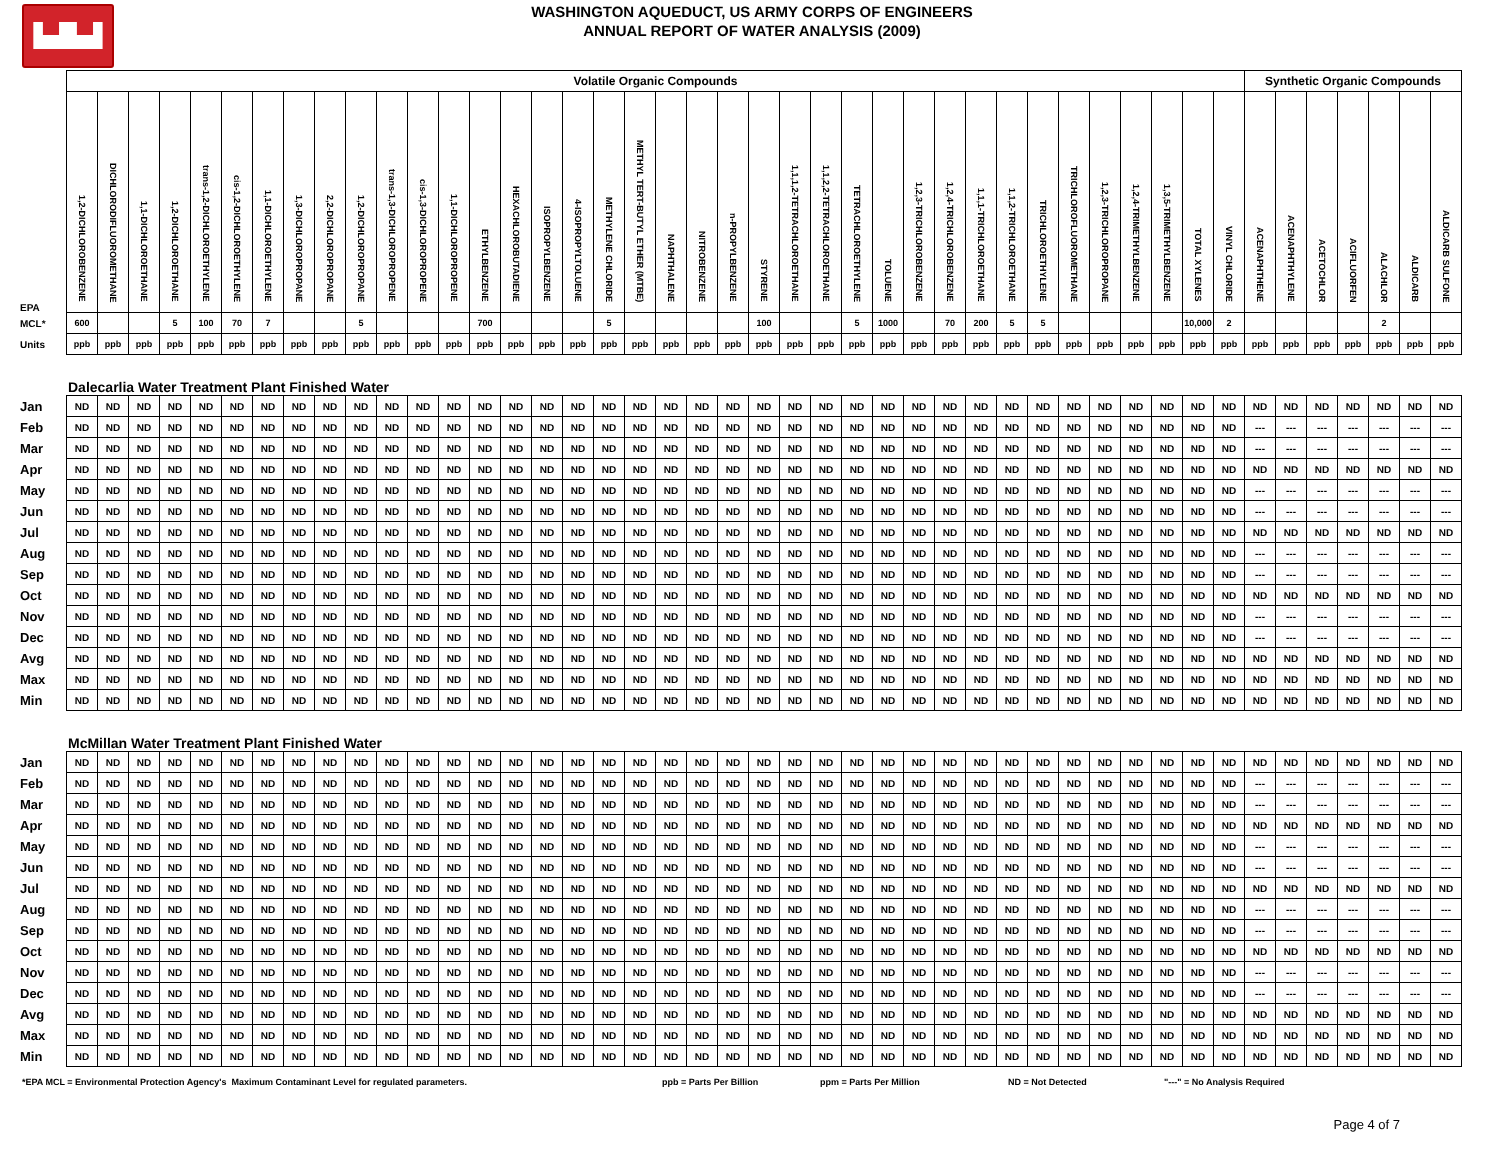▙▟▙▟
WASHINGTON AQUEDUCT, US ARMY CORPS OF ENGINEERS
ANNUAL REPORT OF WATER ANALYSIS (2009)
| | Volatile Organic Compounds | | | | | | | | | | | | | | | | | | | | | | | | | | | | | | | | | | | | | | Synthetic Organic Compounds | | | | | | |
| EPA | 1,2-DICHLOROBENZENE | DICHLORODIFLUOROMETHANE | 1,1-DICHLOROETHANE | 1,2-DICHLOROETHANE | trans-1,2-DICHLOROETHYLENE | cis-1,2-DICHLOROETHYLENE | 1,1-DICHLOROETHYLENE | 1,3-DICHLOROPROPANE | 2,2-DICHLOROPROPANE | 1,2-DICHLOROPROPANE | trans-1,3-DICHLOROPROPENE | cis-1,3-DICHLOROPROPENE | 1,1-DICHLOROPROPENE | ETHYLBENZENE | HEXACHLOROBUTADIENE | ISOPROPYLBENZENE | 4-ISOPROPYLTOLUENE | METHYLENE CHLORIDE | METHYL TERT-BUTYL ETHER (MTBE) | NAPHTHALENE | NITROBENZENE | n-PROPYLBENZENE | STYRENE | 1,1,1,2-TETRACHLOROETHANE | 1,1,2,2-TETRACHLOROETHANE | TETRACHLOROETHYLENE | TOLUENE | 1,2,3-TRICHLOROBENZENE | 1,2,4-TRICHLOROBENZENE | 1,1,1-TRICHLOROETHANE | 1,1,2-TRICHLOROETHANE | TRICHLOROETHYLENE | TRICHLOROFLUOROMETHANE | 1,2,3-TRICHLOROPROPANE | 1,2,4-TRIMETHYLBENZENE | 1,3,5-TRIMETHYLBENZENE | TOTAL XYLENES | VINYL CHLORIDE | ACENAPHTHENE | ACENAPHTHYLENE | ACETOCHLOR | ACIFLUORFEN | ALACHLOR | ALDICARB | ALDICARB SULFONE |
| MCL* | 600 | | | 5 | 100 | 70 | 7 | | | 5 | | | | 700 | | | | 5 | | | | | 100 | | | 5 | 1000 | | 70 | 200 | 5 | 5 | | | | | 10,000 | 2 | | | | | 2 | | |
| Units | ppb | ppb | ppb | ppb | ppb | ppb | ppb | ppb | ppb | ppb | ppb | ppb | ppb | ppb | ppb | ppb | ppb | ppb | ppb | ppb | ppb | ppb | ppb | ppb | ppb | ppb | ppb | ppb | ppb | ppb | ppb | ppb | ppb | ppb | ppb | ppb | ppb | ppb | ppb | ppb | ppb | ppb | ppb | ppb | ppb |
| Dalecarlia Water Treatment Plant Finished Water | | | | | | | | | | | | | | | | | | | | | | | | | | | | | | | | | | | | | | | | | | | | | |
| Jan | ND | ND | ND | ND | ND | ND | ND | ND | ND | ND | ND | ND | ND | ND | ND | ND | ND | ND | ND | ND | ND | ND | ND | ND | ND | ND | ND | ND | ND | ND | ND | ND | ND | ND | ND | ND | ND | ND | ND | ND | ND | ND | ND | ND | ND |
| Feb | ND | ND | ND | ND | ND | ND | ND | ND | ND | ND | ND | ND | ND | ND | ND | ND | ND | ND | ND | ND | ND | ND | ND | ND | ND | ND | ND | ND | ND | ND | ND | ND | ND | ND | ND | ND | ND | ND | --- | --- | --- | --- | --- | --- | --- |
| Mar | ND | ND | ND | ND | ND | ND | ND | ND | ND | ND | ND | ND | ND | ND | ND | ND | ND | ND | ND | ND | ND | ND | ND | ND | ND | ND | ND | ND | ND | ND | ND | ND | ND | ND | ND | ND | ND | ND | --- | --- | --- | --- | --- | --- | --- |
| Apr | ND | ND | ND | ND | ND | ND | ND | ND | ND | ND | ND | ND | ND | ND | ND | ND | ND | ND | ND | ND | ND | ND | ND | ND | ND | ND | ND | ND | ND | ND | ND | ND | ND | ND | ND | ND | ND | ND | ND | ND | ND | ND | ND | ND | ND |
| May | ND | ND | ND | ND | ND | ND | ND | ND | ND | ND | ND | ND | ND | ND | ND | ND | ND | ND | ND | ND | ND | ND | ND | ND | ND | ND | ND | ND | ND | ND | ND | ND | ND | ND | ND | ND | ND | ND | --- | --- | --- | --- | --- | --- | --- |
| Jun | ND | ND | ND | ND | ND | ND | ND | ND | ND | ND | ND | ND | ND | ND | ND | ND | ND | ND | ND | ND | ND | ND | ND | ND | ND | ND | ND | ND | ND | ND | ND | ND | ND | ND | ND | ND | ND | ND | --- | --- | --- | --- | --- | --- | --- |
| Jul | ND | ND | ND | ND | ND | ND | ND | ND | ND | ND | ND | ND | ND | ND | ND | ND | ND | ND | ND | ND | ND | ND | ND | ND | ND | ND | ND | ND | ND | ND | ND | ND | ND | ND | ND | ND | ND | ND | ND | ND | ND | ND | ND | ND | ND |
| Aug | ND | ND | ND | ND | ND | ND | ND | ND | ND | ND | ND | ND | ND | ND | ND | ND | ND | ND | ND | ND | ND | ND | ND | ND | ND | ND | ND | ND | ND | ND | ND | ND | ND | ND | ND | ND | ND | ND | --- | --- | --- | --- | --- | --- | --- |
| Sep | ND | ND | ND | ND | ND | ND | ND | ND | ND | ND | ND | ND | ND | ND | ND | ND | ND | ND | ND | ND | ND | ND | ND | ND | ND | ND | ND | ND | ND | ND | ND | ND | ND | ND | ND | ND | ND | ND | --- | --- | --- | --- | --- | --- | --- |
| Oct | ND | ND | ND | ND | ND | ND | ND | ND | ND | ND | ND | ND | ND | ND | ND | ND | ND | ND | ND | ND | ND | ND | ND | ND | ND | ND | ND | ND | ND | ND | ND | ND | ND | ND | ND | ND | ND | ND | ND | ND | ND | ND | ND | ND | ND |
| Nov | ND | ND | ND | ND | ND | ND | ND | ND | ND | ND | ND | ND | ND | ND | ND | ND | ND | ND | ND | ND | ND | ND | ND | ND | ND | ND | ND | ND | ND | ND | ND | ND | ND | ND | ND | ND | ND | ND | --- | --- | --- | --- | --- | --- | --- |
| Dec | ND | ND | ND | ND | ND | ND | ND | ND | ND | ND | ND | ND | ND | ND | ND | ND | ND | ND | ND | ND | ND | ND | ND | ND | ND | ND | ND | ND | ND | ND | ND | ND | ND | ND | ND | ND | ND | ND | --- | --- | --- | --- | --- | --- | --- |
| Avg | ND | ND | ND | ND | ND | ND | ND | ND | ND | ND | ND | ND | ND | ND | ND | ND | ND | ND | ND | ND | ND | ND | ND | ND | ND | ND | ND | ND | ND | ND | ND | ND | ND | ND | ND | ND | ND | ND | ND | ND | ND | ND | ND | ND | ND |
| Max | ND | ND | ND | ND | ND | ND | ND | ND | ND | ND | ND | ND | ND | ND | ND | ND | ND | ND | ND | ND | ND | ND | ND | ND | ND | ND | ND | ND | ND | ND | ND | ND | ND | ND | ND | ND | ND | ND | ND | ND | ND | ND | ND | ND | ND |
| Min | ND | ND | ND | ND | ND | ND | ND | ND | ND | ND | ND | ND | ND | ND | ND | ND | ND | ND | ND | ND | ND | ND | ND | ND | ND | ND | ND | ND | ND | ND | ND | ND | ND | ND | ND | ND | ND | ND | ND | ND | ND | ND | ND | ND | ND |
| McMillan Water Treatment Plant Finished Water | | | | | | | | | | | | | | | | | | | | | | | | | | | | | | | | | | | | | | | | | | | | | |
| Jan | ND | ND | ND | ND | ND | ND | ND | ND | ND | ND | ND | ND | ND | ND | ND | ND | ND | ND | ND | ND | ND | ND | ND | ND | ND | ND | ND | ND | ND | ND | ND | ND | ND | ND | ND | ND | ND | ND | ND | ND | ND | ND | ND | ND | ND |
| Feb | ND | ND | ND | ND | ND | ND | ND | ND | ND | ND | ND | ND | ND | ND | ND | ND | ND | ND | ND | ND | ND | ND | ND | ND | ND | ND | ND | ND | ND | ND | ND | ND | ND | ND | ND | ND | ND | ND | --- | --- | --- | --- | --- | --- | --- |
| Mar | ND | ND | ND | ND | ND | ND | ND | ND | ND | ND | ND | ND | ND | ND | ND | ND | ND | ND | ND | ND | ND | ND | ND | ND | ND | ND | ND | ND | ND | ND | ND | ND | ND | ND | ND | ND | ND | ND | --- | --- | --- | --- | --- | --- | --- |
| Apr | ND | ND | ND | ND | ND | ND | ND | ND | ND | ND | ND | ND | ND | ND | ND | ND | ND | ND | ND | ND | ND | ND | ND | ND | ND | ND | ND | ND | ND | ND | ND | ND | ND | ND | ND | ND | ND | ND | ND | ND | ND | ND | ND | ND | ND |
| May | ND | ND | ND | ND | ND | ND | ND | ND | ND | ND | ND | ND | ND | ND | ND | ND | ND | ND | ND | ND | ND | ND | ND | ND | ND | ND | ND | ND | ND | ND | ND | ND | ND | ND | ND | ND | ND | ND | --- | --- | --- | --- | --- | --- | --- |
| Jun | ND | ND | ND | ND | ND | ND | ND | ND | ND | ND | ND | ND | ND | ND | ND | ND | ND | ND | ND | ND | ND | ND | ND | ND | ND | ND | ND | ND | ND | ND | ND | ND | ND | ND | ND | ND | ND | ND | --- | --- | --- | --- | --- | --- | --- |
| Jul | ND | ND | ND | ND | ND | ND | ND | ND | ND | ND | ND | ND | ND | ND | ND | ND | ND | ND | ND | ND | ND | ND | ND | ND | ND | ND | ND | ND | ND | ND | ND | ND | ND | ND | ND | ND | ND | ND | ND | ND | ND | ND | ND | ND | ND |
| Aug | ND | ND | ND | ND | ND | ND | ND | ND | ND | ND | ND | ND | ND | ND | ND | ND | ND | ND | ND | ND | ND | ND | ND | ND | ND | ND | ND | ND | ND | ND | ND | ND | ND | ND | ND | ND | ND | ND | --- | --- | --- | --- | --- | --- | --- |
| Sep | ND | ND | ND | ND | ND | ND | ND | ND | ND | ND | ND | ND | ND | ND | ND | ND | ND | ND | ND | ND | ND | ND | ND | ND | ND | ND | ND | ND | ND | ND | ND | ND | ND | ND | ND | ND | ND | ND | --- | --- | --- | --- | --- | --- | --- |
| Oct | ND | ND | ND | ND | ND | ND | ND | ND | ND | ND | ND | ND | ND | ND | ND | ND | ND | ND | ND | ND | ND | ND | ND | ND | ND | ND | ND | ND | ND | ND | ND | ND | ND | ND | ND | ND | ND | ND | ND | ND | ND | ND | ND | ND | ND |
| Nov | ND | ND | ND | ND | ND | ND | ND | ND | ND | ND | ND | ND | ND | ND | ND | ND | ND | ND | ND | ND | ND | ND | ND | ND | ND | ND | ND | ND | ND | ND | ND | ND | ND | ND | ND | ND | ND | ND | --- | --- | --- | --- | --- | --- | --- |
| Dec | ND | ND | ND | ND | ND | ND | ND | ND | ND | ND | ND | ND | ND | ND | ND | ND | ND | ND | ND | ND | ND | ND | ND | ND | ND | ND | ND | ND | ND | ND | ND | ND | ND | ND | ND | ND | ND | ND | --- | --- | --- | --- | --- | --- | --- |
| Avg | ND | ND | ND | ND | ND | ND | ND | ND | ND | ND | ND | ND | ND | ND | ND | ND | ND | ND | ND | ND | ND | ND | ND | ND | ND | ND | ND | ND | ND | ND | ND | ND | ND | ND | ND | ND | ND | ND | ND | ND | ND | ND | ND | ND | ND |
| Max | ND | ND | ND | ND | ND | ND | ND | ND | ND | ND | ND | ND | ND | ND | ND | ND | ND | ND | ND | ND | ND | ND | ND | ND | ND | ND | ND | ND | ND | ND | ND | ND | ND | ND | ND | ND | ND | ND | ND | ND | ND | ND | ND | ND | ND |
| Min | ND | ND | ND | ND | ND | ND | ND | ND | ND | ND | ND | ND | ND | ND | ND | ND | ND | ND | ND | ND | ND | ND | ND | ND | ND | ND | ND | ND | ND | ND | ND | ND | ND | ND | ND | ND | ND | ND | ND | ND | ND | ND | ND | ND | ND |
*EPA MCL = Environmental Protection Agency's Maximum Contaminant Level for regulated parameters. ppb = Parts Per Billion ppm = Parts Per Million ND = Not Detected "---" = No Analysis Required
Page 4 of 7